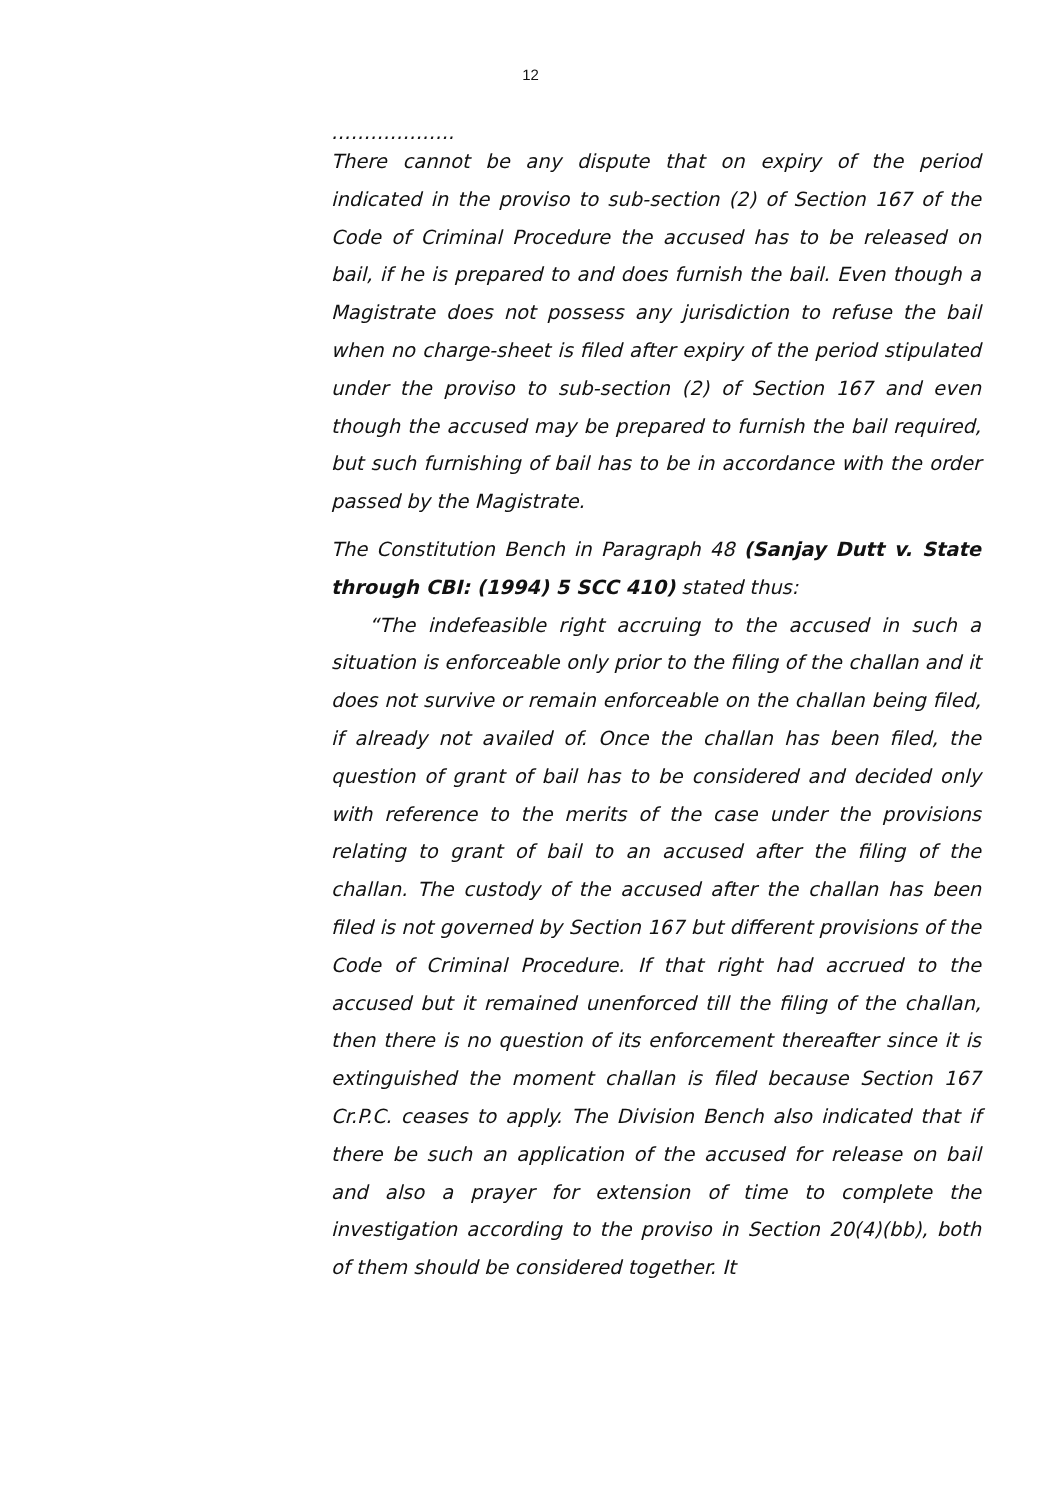12
……………….
There cannot be any dispute that on expiry of the period indicated in the proviso to sub-section (2) of Section 167 of the Code of Criminal Procedure the accused has to be released on bail, if he is prepared to and does furnish the bail. Even though a Magistrate does not possess any jurisdiction to refuse the bail when no charge-sheet is filed after expiry of the period stipulated under the proviso to sub-section (2) of Section 167 and even though the accused may be prepared to furnish the bail required, but such furnishing of bail has to be in accordance with the order passed by the Magistrate.
The Constitution Bench in Paragraph 48 (Sanjay Dutt v. State through CBI: (1994) 5 SCC 410) stated thus:
“The indefeasible right accruing to the accused in such a situation is enforceable only prior to the filing of the challan and it does not survive or remain enforceable on the challan being filed, if already not availed of. Once the challan has been filed, the question of grant of bail has to be considered and decided only with reference to the merits of the case under the provisions relating to grant of bail to an accused after the filing of the challan. The custody of the accused after the challan has been filed is not governed by Section 167 but different provisions of the Code of Criminal Procedure. If that right had accrued to the accused but it remained unenforced till the filing of the challan, then there is no question of its enforcement thereafter since it is extinguished the moment challan is filed because Section 167 Cr.P.C. ceases to apply. The Division Bench also indicated that if there be such an application of the accused for release on bail and also a prayer for extension of time to complete the investigation according to the proviso in Section 20(4)(bb), both of them should be considered together. It